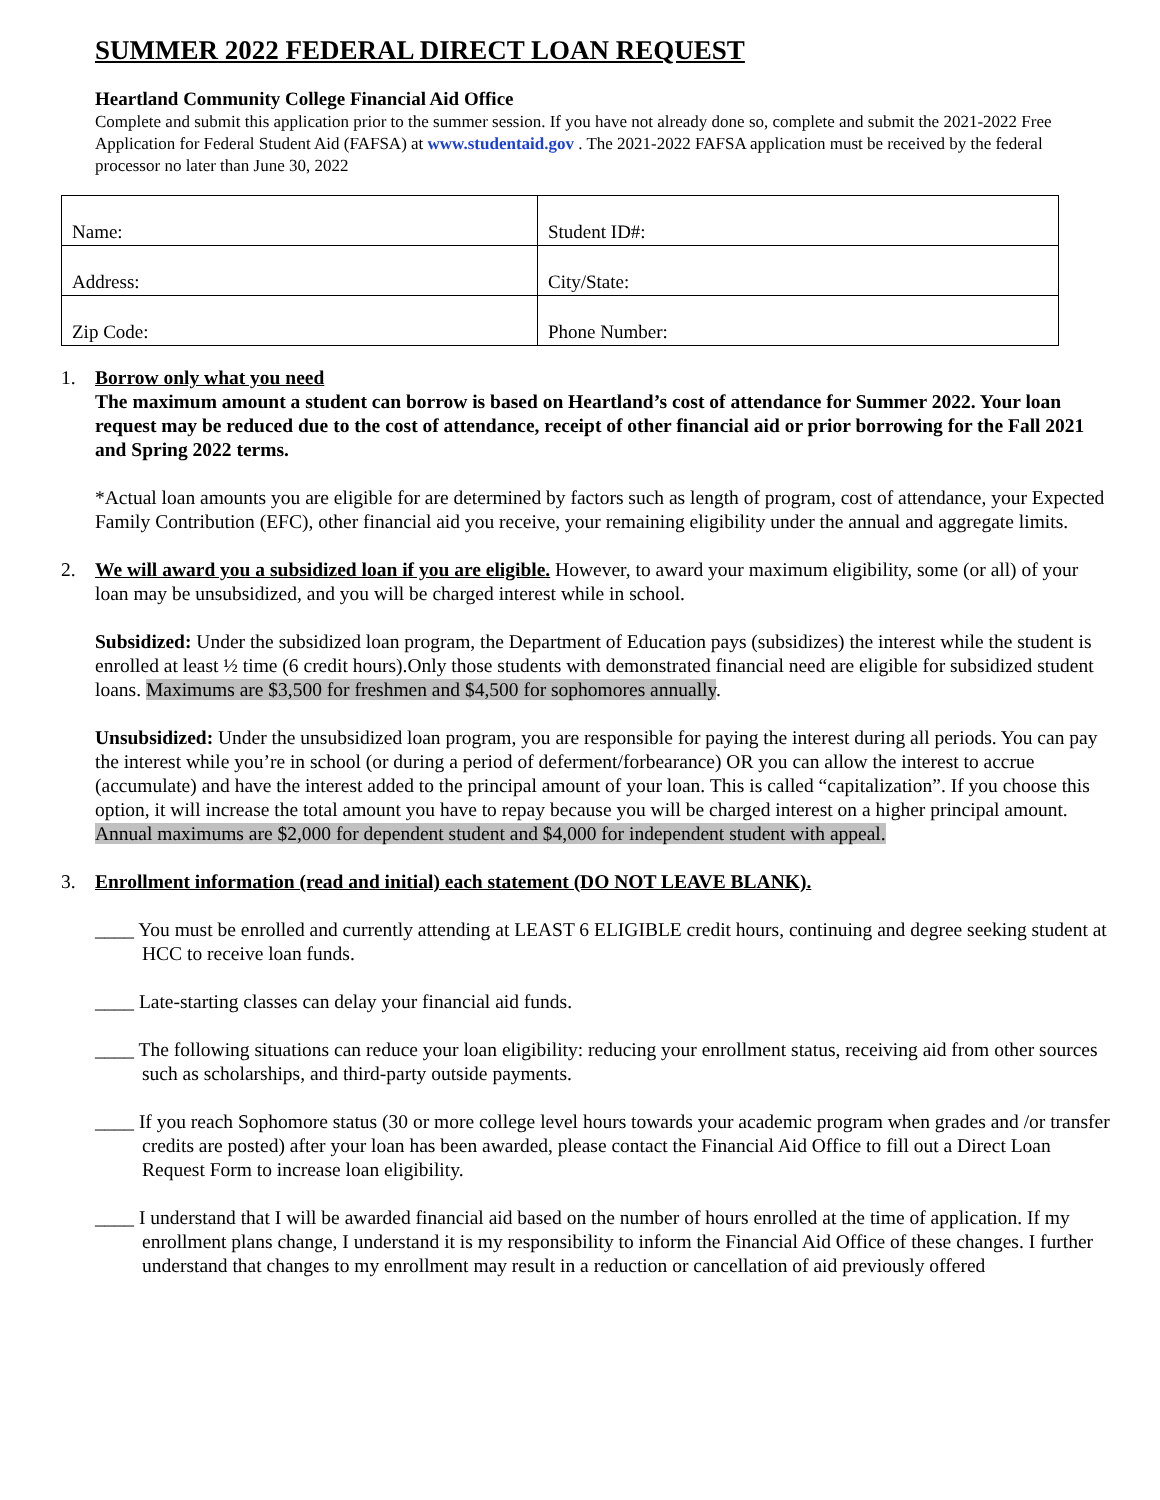SUMMER 2022 FEDERAL DIRECT LOAN REQUEST
Heartland Community College Financial Aid Office
Complete and submit this application prior to the summer session. If you have not already done so, complete and submit the 2021-2022 Free Application for Federal Student Aid (FAFSA) at www.studentaid.gov . The 2021-2022 FAFSA application must be received by the federal processor no later than June 30, 2022
| Name: | Student ID#: |
| Address: | City/State: |
| Zip Code: | Phone Number: |
1. Borrow only what you need
The maximum amount a student can borrow is based on Heartland’s cost of attendance for Summer 2022. Your loan request may be reduced due to the cost of attendance, receipt of other financial aid or prior borrowing for the Fall 2021 and Spring 2022 terms.
*Actual loan amounts you are eligible for are determined by factors such as length of program, cost of attendance, your Expected Family Contribution (EFC), other financial aid you receive, your remaining eligibility under the annual and aggregate limits.
2. We will award you a subsidized loan if you are eligible. However, to award your maximum eligibility, some (or all) of your loan may be unsubsidized, and you will be charged interest while in school.
Subsidized: Under the subsidized loan program, the Department of Education pays (subsidizes) the interest while the student is enrolled at least ½ time (6 credit hours).Only those students with demonstrated financial need are eligible for subsidized student loans. Maximums are $3,500 for freshmen and $4,500 for sophomores annually.
Unsubsidized: Under the unsubsidized loan program, you are responsible for paying the interest during all periods. You can pay the interest while you’re in school (or during a period of deferment/forbearance) OR you can allow the interest to accrue (accumulate) and have the interest added to the principal amount of your loan. This is called “capitalization”. If you choose this option, it will increase the total amount you have to repay because you will be charged interest on a higher principal amount. Annual maximums are $2,000 for dependent student and $4,000 for independent student with appeal.
3. Enrollment information (read and initial) each statement (DO NOT LEAVE BLANK).
____ You must be enrolled and currently attending at LEAST 6 ELIGIBLE credit hours, continuing and degree seeking student at HCC to receive loan funds.
____ Late-starting classes can delay your financial aid funds.
____ The following situations can reduce your loan eligibility: reducing your enrollment status, receiving aid from other sources such as scholarships, and third-party outside payments.
____ If you reach Sophomore status (30 or more college level hours towards your academic program when grades and /or transfer credits are posted) after your loan has been awarded, please contact the Financial Aid Office to fill out a Direct Loan Request Form to increase loan eligibility.
____ I understand that I will be awarded financial aid based on the number of hours enrolled at the time of application. If my enrollment plans change, I understand it is my responsibility to inform the Financial Aid Office of these changes. I further understand that changes to my enrollment may result in a reduction or cancellation of aid previously offered